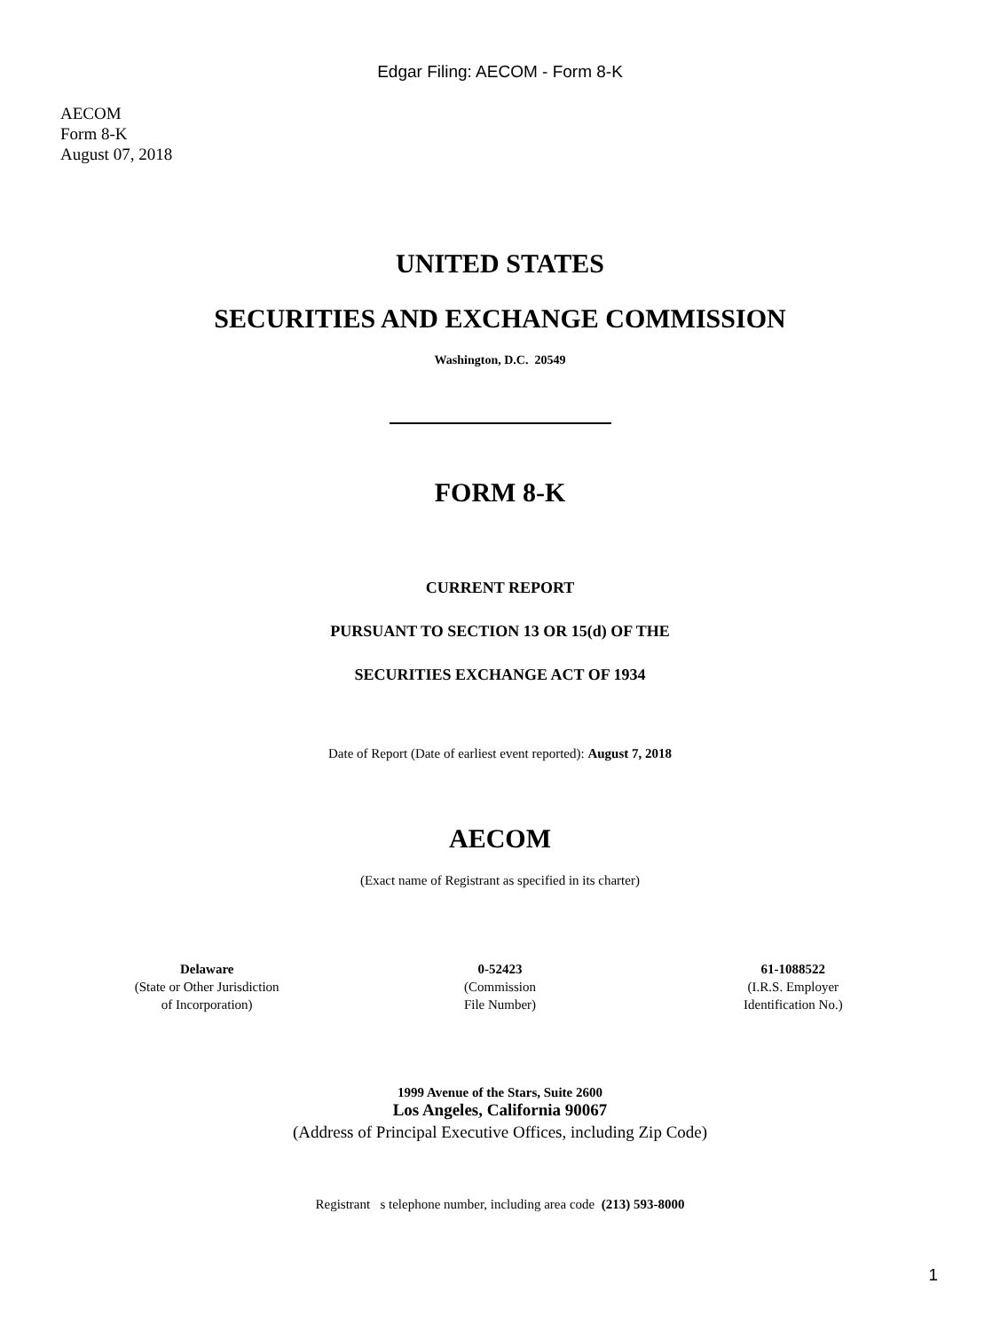Edgar Filing: AECOM - Form 8-K
AECOM
Form 8-K
August 07, 2018
UNITED STATES
SECURITIES AND EXCHANGE COMMISSION
Washington, D.C. 20549
FORM 8-K
CURRENT REPORT
PURSUANT TO SECTION 13 OR 15(d) OF THE
SECURITIES EXCHANGE ACT OF 1934
Date of Report (Date of earliest event reported): August 7, 2018
AECOM
(Exact name of Registrant as specified in its charter)
| Delaware (State or Other Jurisdiction of Incorporation) | 0-52423 (Commission File Number) | 61-1088522 (I.R.S. Employer Identification No.) |
1999 Avenue of the Stars, Suite 2600
Los Angeles, California 90067
(Address of Principal Executive Offices, including Zip Code)
Registrant s telephone number, including area code (213) 593-8000
1